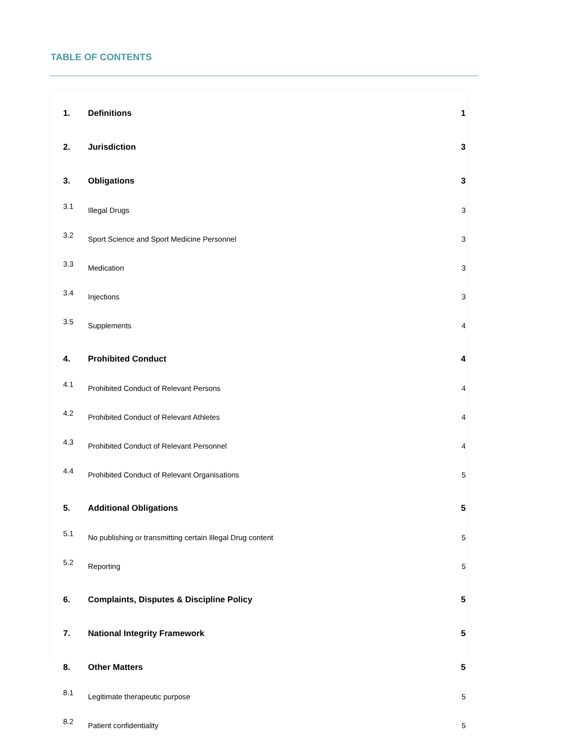TABLE OF CONTENTS
| 1. | Definitions | 1 |
| 2. | Jurisdiction | 3 |
| 3. | Obligations | 3 |
| 3.1 | Illegal Drugs | 3 |
| 3.2 | Sport Science and Sport Medicine Personnel | 3 |
| 3.3 | Medication | 3 |
| 3.4 | Injections | 3 |
| 3.5 | Supplements | 4 |
| 4. | Prohibited Conduct | 4 |
| 4.1 | Prohibited Conduct of Relevant Persons | 4 |
| 4.2 | Prohibited Conduct of Relevant Athletes | 4 |
| 4.3 | Prohibited Conduct of Relevant Personnel | 4 |
| 4.4 | Prohibited Conduct of Relevant Organisations | 5 |
| 5. | Additional Obligations | 5 |
| 5.1 | No publishing or transmitting certain Illegal Drug content | 5 |
| 5.2 | Reporting | 5 |
| 6. | Complaints, Disputes & Discipline Policy | 5 |
| 7. | National Integrity Framework | 5 |
| 8. | Other Matters | 5 |
| 8.1 | Legitimate therapeutic purpose | 5 |
| 8.2 | Patient confidentiality | 5 |